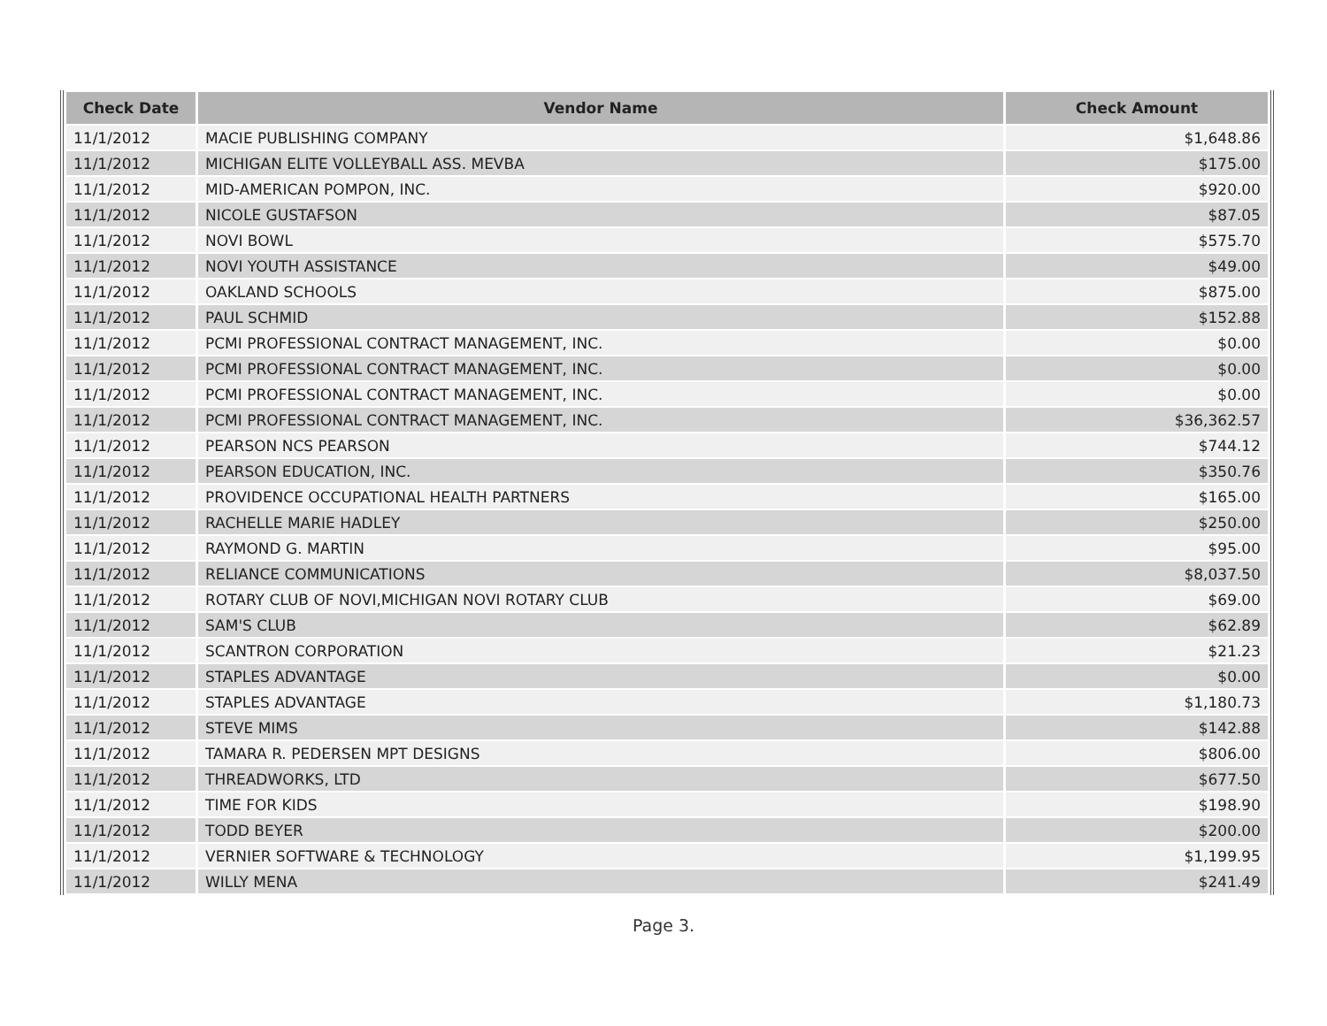| Check Date | Vendor Name | Check Amount |
| --- | --- | --- |
| 11/1/2012 | MACIE PUBLISHING COMPANY | $1,648.86 |
| 11/1/2012 | MICHIGAN ELITE VOLLEYBALL ASS. MEVBA | $175.00 |
| 11/1/2012 | MID-AMERICAN POMPON, INC. | $920.00 |
| 11/1/2012 | NICOLE GUSTAFSON | $87.05 |
| 11/1/2012 | NOVI BOWL | $575.70 |
| 11/1/2012 | NOVI YOUTH ASSISTANCE | $49.00 |
| 11/1/2012 | OAKLAND SCHOOLS | $875.00 |
| 11/1/2012 | PAUL SCHMID | $152.88 |
| 11/1/2012 | PCMI PROFESSIONAL CONTRACT MANAGEMENT, INC. | $0.00 |
| 11/1/2012 | PCMI PROFESSIONAL CONTRACT MANAGEMENT, INC. | $0.00 |
| 11/1/2012 | PCMI PROFESSIONAL CONTRACT MANAGEMENT, INC. | $0.00 |
| 11/1/2012 | PCMI PROFESSIONAL CONTRACT MANAGEMENT, INC. | $36,362.57 |
| 11/1/2012 | PEARSON NCS PEARSON | $744.12 |
| 11/1/2012 | PEARSON EDUCATION, INC. | $350.76 |
| 11/1/2012 | PROVIDENCE OCCUPATIONAL HEALTH PARTNERS | $165.00 |
| 11/1/2012 | RACHELLE MARIE HADLEY | $250.00 |
| 11/1/2012 | RAYMOND G. MARTIN | $95.00 |
| 11/1/2012 | RELIANCE COMMUNICATIONS | $8,037.50 |
| 11/1/2012 | ROTARY CLUB OF NOVI,MICHIGAN NOVI ROTARY CLUB | $69.00 |
| 11/1/2012 | SAM'S CLUB | $62.89 |
| 11/1/2012 | SCANTRON CORPORATION | $21.23 |
| 11/1/2012 | STAPLES ADVANTAGE | $0.00 |
| 11/1/2012 | STAPLES ADVANTAGE | $1,180.73 |
| 11/1/2012 | STEVE MIMS | $142.88 |
| 11/1/2012 | TAMARA R. PEDERSEN MPT DESIGNS | $806.00 |
| 11/1/2012 | THREADWORKS, LTD | $677.50 |
| 11/1/2012 | TIME FOR KIDS | $198.90 |
| 11/1/2012 | TODD BEYER | $200.00 |
| 11/1/2012 | VERNIER SOFTWARE & TECHNOLOGY | $1,199.95 |
| 11/1/2012 | WILLY MENA | $241.49 |
Page 3.